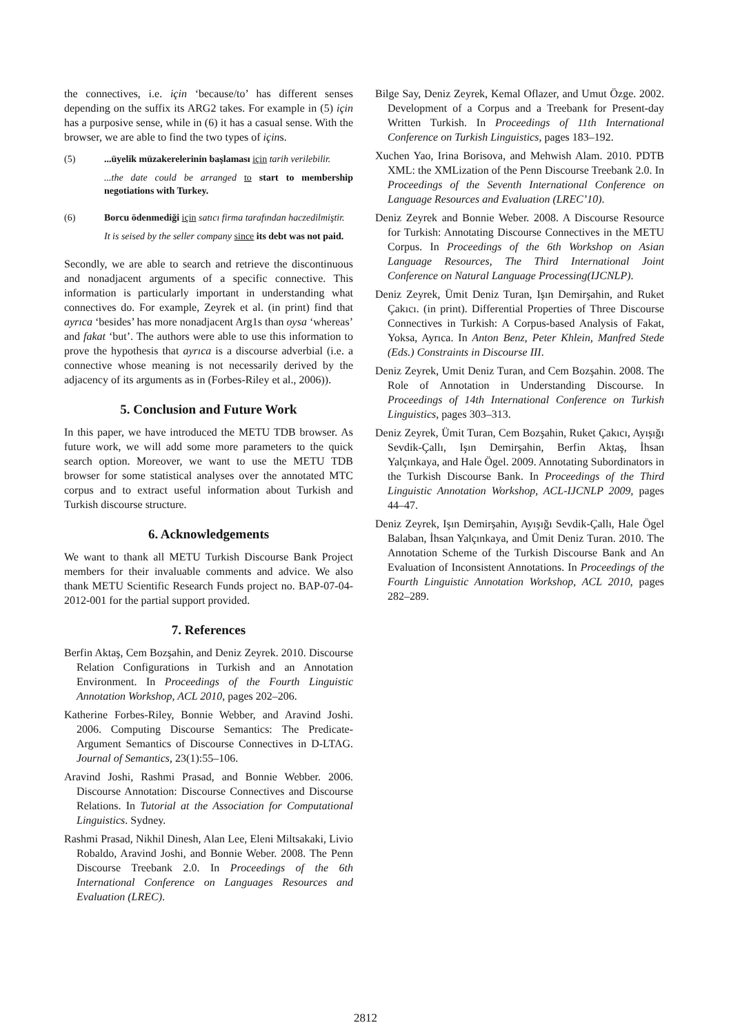the connectives, i.e. için ‘because/to’ has different senses depending on the suffix its ARG2 takes. For example in (5) için has a purposive sense, while in (6) it has a casual sense. With the browser, we are able to find the two types of içins.
(5) ...üyelik müzakerelerinin başlaması için tarih verilebilir.
...the date could be arranged to start to membership negotiations with Turkey.
(6) Borcu ödenmediği için satıcı firma tarafından haczedilmiştir.
It is seised by the seller company since its debt was not paid.
Secondly, we are able to search and retrieve the discontinuous and nonadjacent arguments of a specific connective. This information is particularly important in understanding what connectives do. For example, Zeyrek et al. (in print) find that ayrıca ‘besides’ has more nonadjacent Arg1s than oysa ‘whereas’ and fakat ‘but’. The authors were able to use this information to prove the hypothesis that ayrıca is a discourse adverbial (i.e. a connective whose meaning is not necessarily derived by the adjacency of its arguments as in (Forbes-Riley et al., 2006)).
5. Conclusion and Future Work
In this paper, we have introduced the METU TDB browser. As future work, we will add some more parameters to the quick search option. Moreover, we want to use the METU TDB browser for some statistical analyses over the annotated MTC corpus and to extract useful information about Turkish and Turkish discourse structure.
6. Acknowledgements
We want to thank all METU Turkish Discourse Bank Project members for their invaluable comments and advice. We also thank METU Scientific Research Funds project no. BAP-07-04-2012-001 for the partial support provided.
7. References
Berfin Aktaş, Cem Bozşahin, and Deniz Zeyrek. 2010. Discourse Relation Configurations in Turkish and an Annotation Environment. In Proceedings of the Fourth Linguistic Annotation Workshop, ACL 2010, pages 202–206.
Katherine Forbes-Riley, Bonnie Webber, and Aravind Joshi. 2006. Computing Discourse Semantics: The Predicate-Argument Semantics of Discourse Connectives in D-LTAG. Journal of Semantics, 23(1):55–106.
Aravind Joshi, Rashmi Prasad, and Bonnie Webber. 2006. Discourse Annotation: Discourse Connectives and Discourse Relations. In Tutorial at the Association for Computational Linguistics. Sydney.
Rashmi Prasad, Nikhil Dinesh, Alan Lee, Eleni Miltsakaki, Livio Robaldo, Aravind Joshi, and Bonnie Weber. 2008. The Penn Discourse Treebank 2.0. In Proceedings of the 6th International Conference on Languages Resources and Evaluation (LREC).
Bilge Say, Deniz Zeyrek, Kemal Oflazer, and Umut Özge. 2002. Development of a Corpus and a Treebank for Present-day Written Turkish. In Proceedings of 11th International Conference on Turkish Linguistics, pages 183–192.
Xuchen Yao, Irina Borisova, and Mehwish Alam. 2010. PDTB XML: the XMLization of the Penn Discourse Treebank 2.0. In Proceedings of the Seventh International Conference on Language Resources and Evaluation (LREC’10).
Deniz Zeyrek and Bonnie Weber. 2008. A Discourse Resource for Turkish: Annotating Discourse Connectives in the METU Corpus. In Proceedings of the 6th Workshop on Asian Language Resources, The Third International Joint Conference on Natural Language Processing(IJCNLP).
Deniz Zeyrek, Ümit Deniz Turan, Işın Demirşahin, and Ruket Çakıcı. (in print). Differential Properties of Three Discourse Connectives in Turkish: A Corpus-based Analysis of Fakat, Yoksa, Ayrıca. In Anton Benz, Peter Khlein, Manfred Stede (Eds.) Constraints in Discourse III.
Deniz Zeyrek, Umit Deniz Turan, and Cem Bozşahin. 2008. The Role of Annotation in Understanding Discourse. In Proceedings of 14th International Conference on Turkish Linguistics, pages 303–313.
Deniz Zeyrek, Ümit Turan, Cem Bozşahin, Ruket Çakıcı, Ayışığı Sevdik-Çallı, Işın Demirşahin, Berfin Aktaş, İhsan Yalçınkaya, and Hale Ögel. 2009. Annotating Subordinators in the Turkish Discourse Bank. In Proceedings of the Third Linguistic Annotation Workshop, ACL-IJCNLP 2009, pages 44–47.
Deniz Zeyrek, Işın Demirşahin, Ayışığı Sevdik-Çallı, Hale Ögel Balaban, İhsan Yalçınkaya, and Ümit Deniz Turan. 2010. The Annotation Scheme of the Turkish Discourse Bank and An Evaluation of Inconsistent Annotations. In Proceedings of the Fourth Linguistic Annotation Workshop, ACL 2010, pages 282–289.
2812